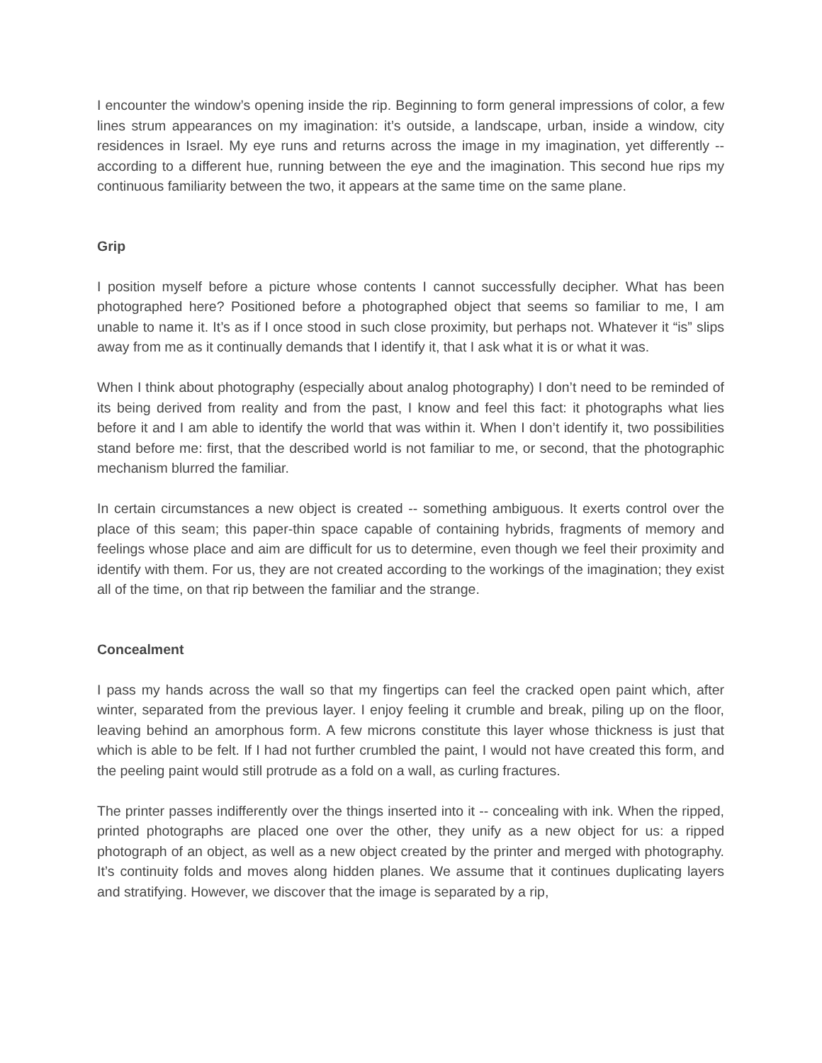I encounter the window’s opening inside the rip. Beginning to form general impressions of color, a few lines strum appearances on my imagination: it’s outside, a landscape, urban, inside a window, city residences in Israel. My eye runs and returns across the image in my imagination, yet differently -- according to a different hue, running between the eye and the imagination. This second hue rips my continuous familiarity between the two, it appears at the same time on the same plane.
Grip
I position myself before a picture whose contents I cannot successfully decipher. What has been photographed here? Positioned before a photographed object that seems so familiar to me, I am unable to name it. It’s as if I once stood in such close proximity, but perhaps not. Whatever it “is” slips away from me as it continually demands that I identify it, that I ask what it is or what it was.
When I think about photography (especially about analog photography) I don’t need to be reminded of its being derived from reality and from the past, I know and feel this fact: it photographs what lies before it and I am able to identify the world that was within it. When I don’t identify it, two possibilities stand before me: first, that the described world is not familiar to me, or second, that the photographic mechanism blurred the familiar.
In certain circumstances a new object is created -- something ambiguous. It exerts control over the place of this seam; this paper-thin space capable of containing hybrids, fragments of memory and feelings whose place and aim are difficult for us to determine, even though we feel their proximity and identify with them. For us, they are not created according to the workings of the imagination; they exist all of the time, on that rip between the familiar and the strange.
Concealment
I pass my hands across the wall so that my fingertips can feel the cracked open paint which, after winter, separated from the previous layer. I enjoy feeling it crumble and break, piling up on the floor, leaving behind an amorphous form. A few microns constitute this layer whose thickness is just that which is able to be felt. If I had not further crumbled the paint, I would not have created this form, and the peeling paint would still protrude as a fold on a wall, as curling fractures.
The printer passes indifferently over the things inserted into it -- concealing with ink. When the ripped, printed photographs are placed one over the other, they unify as a new object for us: a ripped photograph of an object, as well as a new object created by the printer and merged with photography. It’s continuity folds and moves along hidden planes. We assume that it continues duplicating layers and stratifying. However, we discover that the image is separated by a rip,